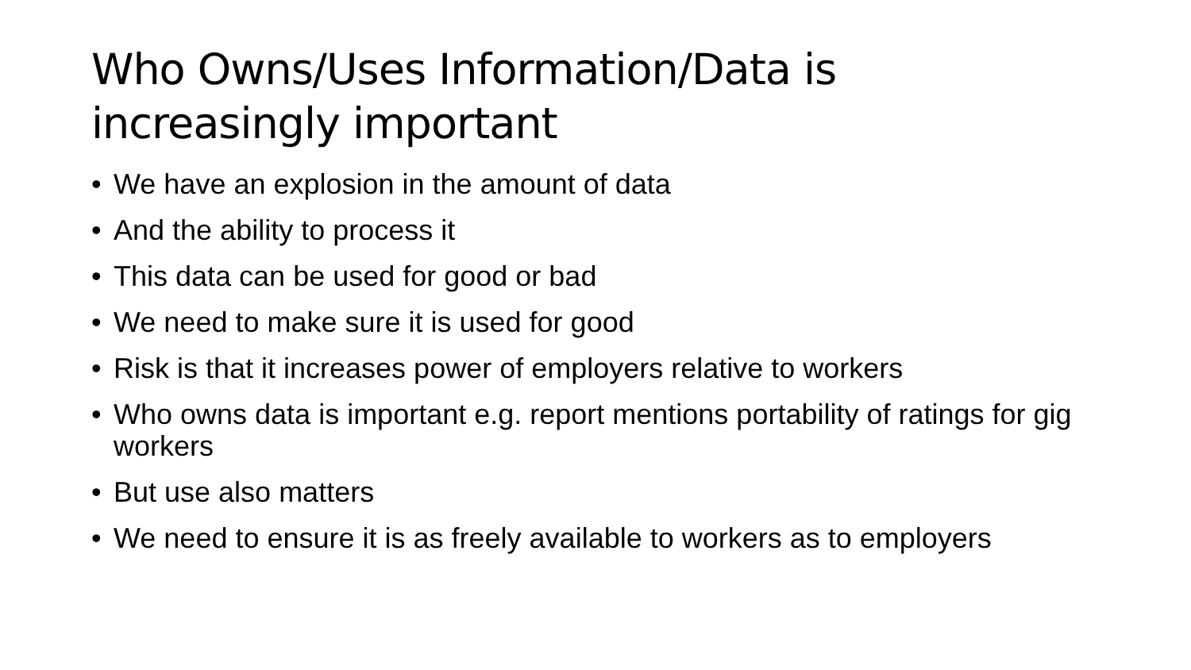Who Owns/Uses Information/Data is increasingly important
• We have an explosion in the amount of data
• And the ability to process it
• This data can be used for good or bad
• We need to make sure it is used for good
• Risk is that it increases power of employers relative to workers
• Who owns data is important e.g. report mentions portability of ratings for gig workers
• But use also matters
• We need to ensure it is as freely available to workers as to employers